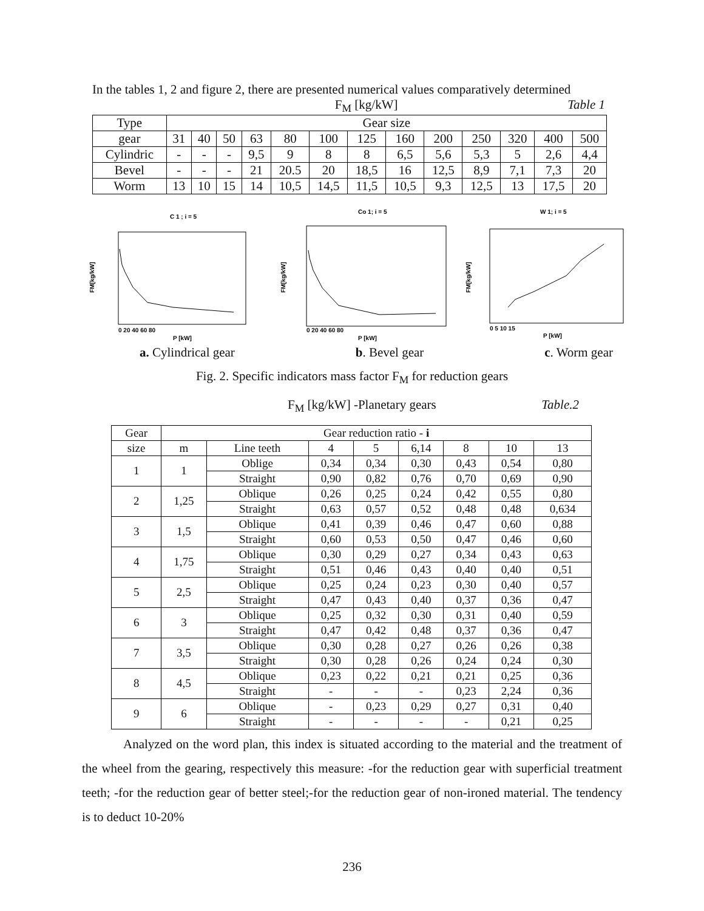In the tables 1, 2 and figure 2, there are presented numerical values comparatively determined
F<sub>M</sub> [kg/kW] Table 1
| Type | Gear size | | | | | | | | | | | | |
| gear | 31 | 40 | 50 | 63 | 80 | 100 | 125 | 160 | 200 | 250 | 320 | 400 | 500 |
| Cylindric | - | - | - | 9,5 | 9 | 8 | 8 | 6,5 | 5,6 | 5,3 | 5 | 2,6 | 4,4 |
| Bevel | - | - | - | 21 | 20.5 | 20 | 18,5 | 16 | 12,5 | 8,9 | 7,1 | 7,3 | 20 |
| Worm | 13 | 10 | 15 | 14 | 10,5 | 14,5 | 11,5 | 10,5 | 9,3 | 12,5 | 13 | 17,5 | 20 |
C 1 ; i = 5
FM[kg/kW]
0 20 40 60 80
P [kW]
Co 1; i = 5
FM[kg/kW]
0 20 40 60 80
P [kW]
W 1; i = 5
FM[kg/kW]
0 5 10 15
P [kW]
a. Cylindrical gear b. Bevel gear c. Worm gear
Fig. 2. Specific indicators mass factor F<sub>M</sub> for reduction gears
F<sub>M</sub> [kg/kW] -Planetary gears Table.2
| Gear | Gear reduction ratio - i | | | | | | | |
| size | m | Line teeth | 4 | 5 | 6,14 | 8 | 10 | 13 |
| 1 | 1 | Oblige | 0,34 | 0,34 | 0,30 | 0,43 | 0,54 | 0,80 |
| | | Straight | 0,90 | 0,82 | 0,76 | 0,70 | 0,69 | 0,90 |
| 2 | 1,25 | Oblique | 0,26 | 0,25 | 0,24 | 0,42 | 0,55 | 0,80 |
| | | Straight | 0,63 | 0,57 | 0,52 | 0,48 | 0,48 | 0,634 |
| 3 | 1,5 | Oblique | 0,41 | 0,39 | 0,46 | 0,47 | 0,60 | 0,88 |
| | | Straight | 0,60 | 0,53 | 0,50 | 0,47 | 0,46 | 0,60 |
| 4 | 1,75 | Oblique | 0,30 | 0,29 | 0,27 | 0,34 | 0,43 | 0,63 |
| | | Straight | 0,51 | 0,46 | 0,43 | 0,40 | 0,40 | 0,51 |
| 5 | 2,5 | Oblique | 0,25 | 0,24 | 0,23 | 0,30 | 0,40 | 0,57 |
| | | Straight | 0,47 | 0,43 | 0,40 | 0,37 | 0,36 | 0,47 |
| 6 | 3 | Oblique | 0,25 | 0,32 | 0,30 | 0,31 | 0,40 | 0,59 |
| | | Straight | 0,47 | 0,42 | 0,48 | 0,37 | 0,36 | 0,47 |
| 7 | 3,5 | Oblique | 0,30 | 0,28 | 0,27 | 0,26 | 0,26 | 0,38 |
| | | Straight | 0,30 | 0,28 | 0,26 | 0,24 | 0,24 | 0,30 |
| 8 | 4,5 | Oblique | 0,23 | 0,22 | 0,21 | 0,21 | 0,25 | 0,36 |
| | | Straight | - | - | - | 0,23 | 2,24 | 0,36 |
| 9 | 6 | Oblique | - | 0,23 | 0,29 | 0,27 | 0,31 | 0,40 |
| | | Straight | - | - | - | - | 0,21 | 0,25 |
Analyzed on the word plan, this index is situated according to the material and the treatment of the wheel from the gearing, respectively this measure: -for the reduction gear with superficial treatment teeth; -for the reduction gear of better steel;-for the reduction gear of non-ironed material. The tendency is to deduct 10-20%
236